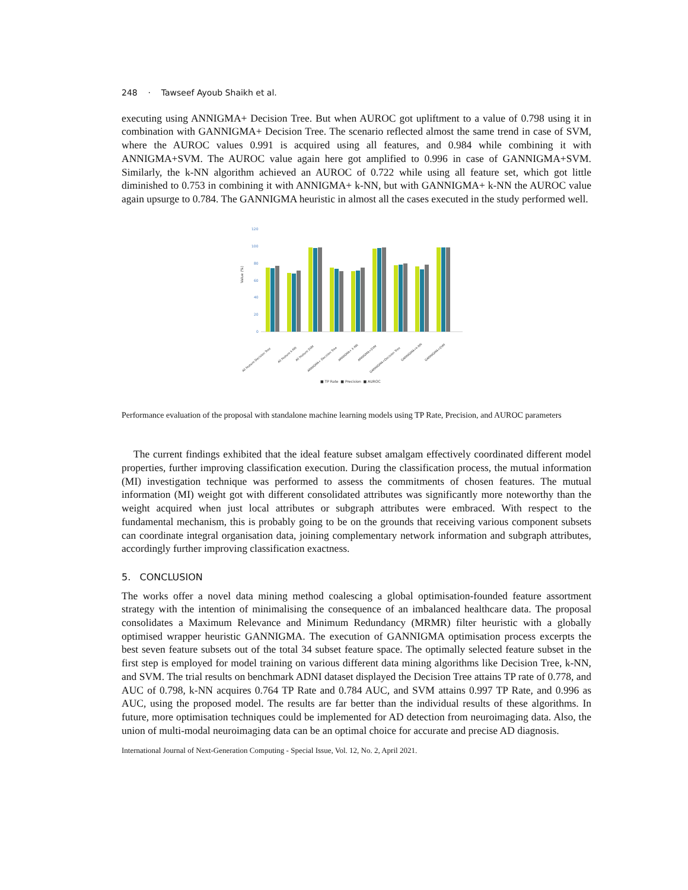248 · Tawseef Ayoub Shaikh et al.
executing using ANNIGMA+ Decision Tree. But when AUROC got upliftment to a value of 0.798 using it in combination with GANNIGMA+ Decision Tree. The scenario reflected almost the same trend in case of SVM, where the AUROC values 0.991 is acquired using all features, and 0.984 while combining it with ANNIGMA+SVM. The AUROC value again here got amplified to 0.996 in case of GANNIGMA+SVM. Similarly, the k-NN algorithm achieved an AUROC of 0.722 while using all feature set, which got little diminished to 0.753 in combining it with ANNIGMA+ k-NN, but with GANNIGMA+ k-NN the AUROC value again upsurge to 0.784. The GANNIGMA heuristic in almost all the cases executed in the study performed well.
120
100
80
60
40
20
0
Value (%)
All feature Decision Tree
All feature k-NN
All feature SVM
ANNIGMA+ Decision Tree
ANNIGMA+ k-NN
ANNIGMA+SVM
GANNIGMA+Decision Tree
GANNIGMA+k-NN
GANNIGMA+SVM
■ TP Rate ■ Precision ■ AUROC
Performance evaluation of the proposal with standalone machine learning models using TP Rate, Precision, and AUROC parameters
The current findings exhibited that the ideal feature subset amalgam effectively coordinated different model properties, further improving classification execution. During the classification process, the mutual information (MI) investigation technique was performed to assess the commitments of chosen features. The mutual information (MI) weight got with different consolidated attributes was significantly more noteworthy than the weight acquired when just local attributes or subgraph attributes were embraced. With respect to the fundamental mechanism, this is probably going to be on the grounds that receiving various component subsets can coordinate integral organisation data, joining complementary network information and subgraph attributes, accordingly further improving classification exactness.
5. CONCLUSION
The works offer a novel data mining method coalescing a global optimisation-founded feature assortment strategy with the intention of minimalising the consequence of an imbalanced healthcare data. The proposal consolidates a Maximum Relevance and Minimum Redundancy (MRMR) filter heuristic with a globally optimised wrapper heuristic GANNIGMA. The execution of GANNIGMA optimisation process excerpts the best seven feature subsets out of the total 34 subset feature space. The optimally selected feature subset in the first step is employed for model training on various different data mining algorithms like Decision Tree, k-NN, and SVM. The trial results on benchmark ADNI dataset displayed the Decision Tree attains TP rate of 0.778, and AUC of 0.798, k-NN acquires 0.764 TP Rate and 0.784 AUC, and SVM attains 0.997 TP Rate, and 0.996 as AUC, using the proposed model. The results are far better than the individual results of these algorithms. In future, more optimisation techniques could be implemented for AD detection from neuroimaging data. Also, the union of multi-modal neuroimaging data can be an optimal choice for accurate and precise AD diagnosis.
International Journal of Next-Generation Computing - Special Issue, Vol. 12, No. 2, April 2021.